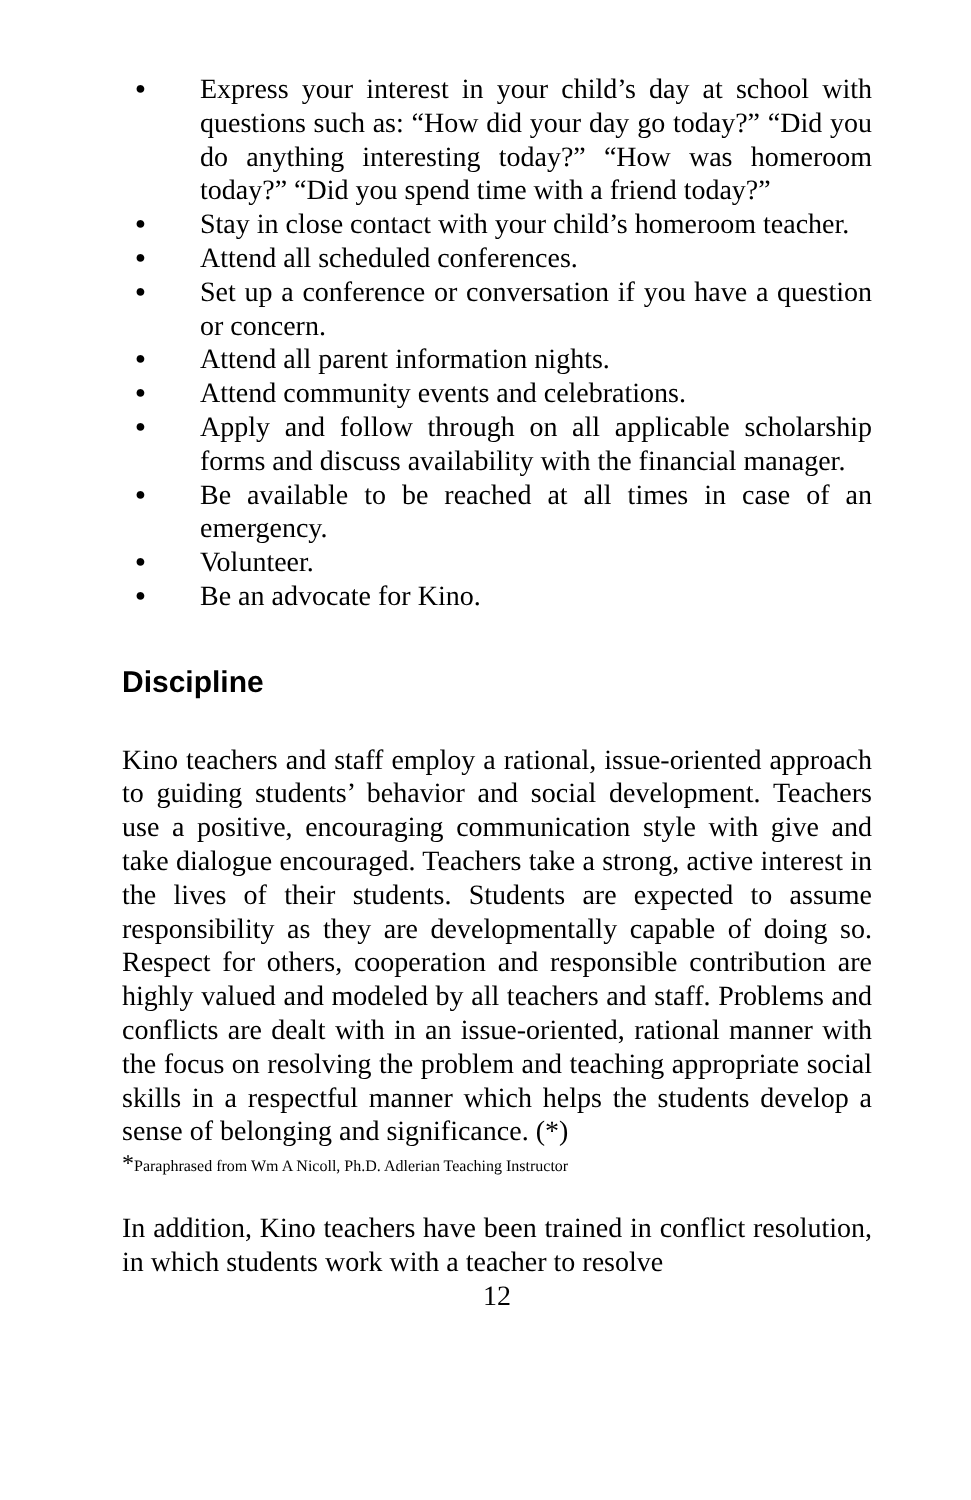● Express your interest in your child’s day at school with questions such as: “How did your day go today?” “Did you do anything interesting today?” “How was homeroom today?” “Did you spend time with a friend today?”
● Stay in close contact with your child’s homeroom teacher.
● Attend all scheduled conferences.
● Set up a conference or conversation if you have a question or concern.
● Attend all parent information nights.
● Attend community events and celebrations.
● Apply and follow through on all applicable scholarship forms and discuss availability with the financial manager.
● Be available to be reached at all times in case of an emergency.
● Volunteer.
● Be an advocate for Kino.
Discipline
Kino teachers and staff employ a rational, issue-oriented approach to guiding students’ behavior and social development. Teachers use a positive, encouraging communication style with give and take dialogue encouraged. Teachers take a strong, active interest in the lives of their students. Students are expected to assume responsibility as they are developmentally capable of doing so. Respect for others, cooperation and responsible contribution are highly valued and modeled by all teachers and staff. Problems and conflicts are dealt with in an issue-oriented, rational manner with the focus on resolving the problem and teaching appropriate social skills in a respectful manner which helps the students develop a sense of belonging and significance. (*)
*Paraphrased from Wm A Nicoll, Ph.D. Adlerian Teaching Instructor
In addition, Kino teachers have been trained in conflict resolution, in which students work with a teacher to resolve
12